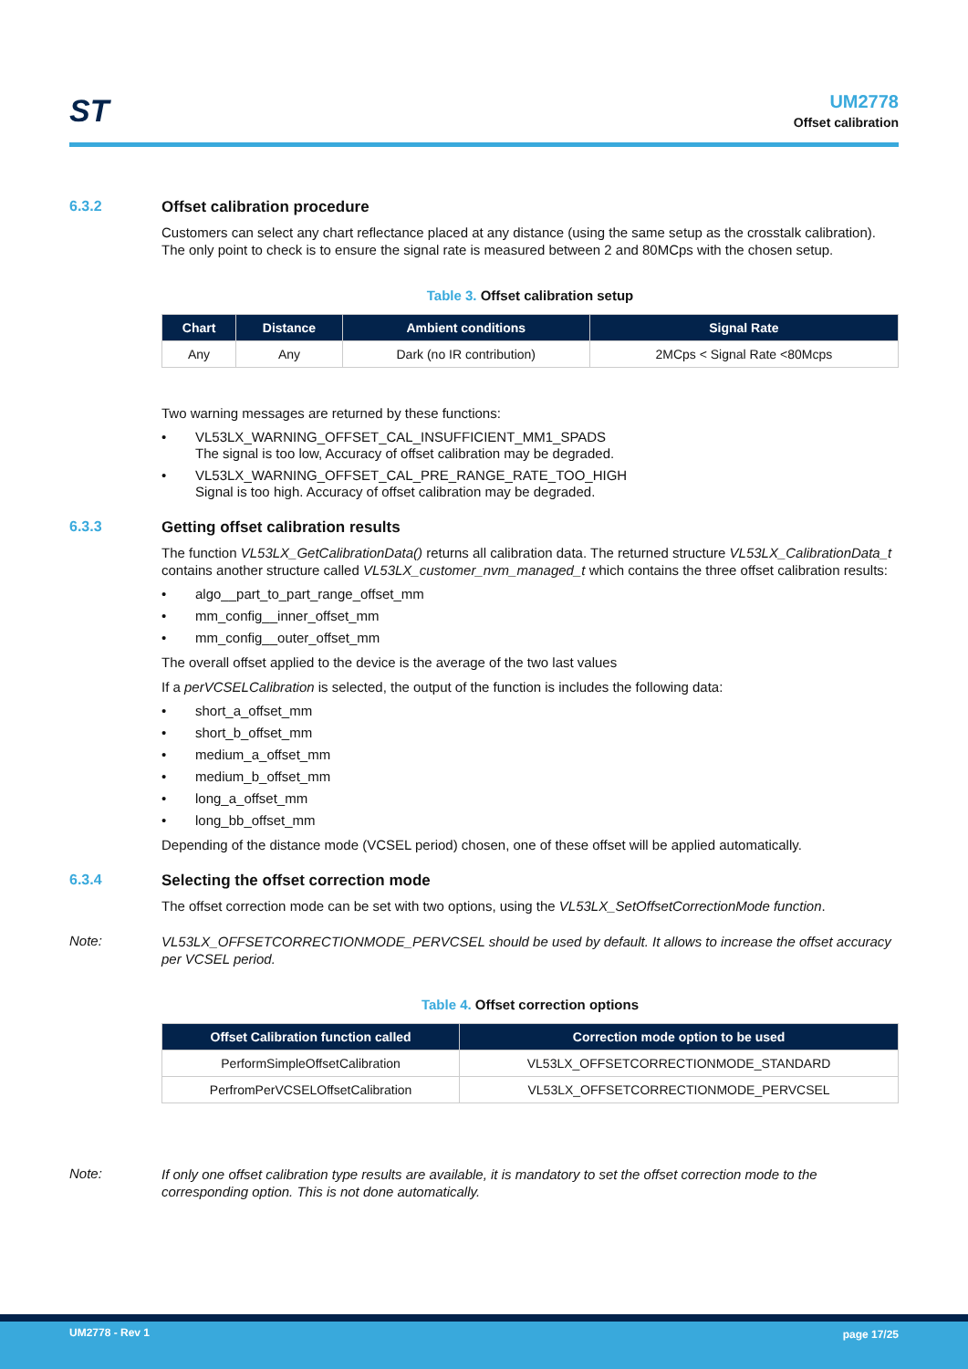ST
UM2778
Offset calibration
6.3.2 Offset calibration procedure
Customers can select any chart reflectance placed at any distance (using the same setup as the crosstalk calibration). The only point to check is to ensure the signal rate is measured between 2 and 80MCps with the chosen setup.
Table 3. Offset calibration setup
| Chart | Distance | Ambient conditions | Signal Rate |
| --- | --- | --- | --- |
| Any | Any | Dark (no IR contribution) | 2MCps < Signal Rate <80Mcps |
Two warning messages are returned by these functions:
• VL53LX_WARNING_OFFSET_CAL_INSUFFICIENT_MM1_SPADS
The signal is too low, Accuracy of offset calibration may be degraded.
• VL53LX_WARNING_OFFSET_CAL_PRE_RANGE_RATE_TOO_HIGH
Signal is too high. Accuracy of offset calibration may be degraded.
6.3.3 Getting offset calibration results
The function VL53LX_GetCalibrationData() returns all calibration data. The returned structure VL53LX_CalibrationData_t contains another structure called VL53LX_customer_nvm_managed_t which contains the three offset calibration results:
• algo__part_to_part_range_offset_mm
• mm_config__inner_offset_mm
• mm_config__outer_offset_mm
The overall offset applied to the device is the average of the two last values
If a perVCSELCalibration is selected, the output of the function is includes the following data:
• short_a_offset_mm
• short_b_offset_mm
• medium_a_offset_mm
• medium_b_offset_mm
• long_a_offset_mm
• long_bb_offset_mm
Depending of the distance mode (VCSEL period) chosen, one of these offset will be applied automatically.
6.3.4 Selecting the offset correction mode
The offset correction mode can be set with two options, using the VL53LX_SetOffsetCorrectionMode function.
Note:
VL53LX_OFFSETCORRECTIONMODE_PERVCSEL should be used by default. It allows to increase the offset accuracy per VCSEL period.
Table 4. Offset correction options
| Offset Calibration function called | Correction mode option to be used |
| --- | --- |
| PerformSimpleOffsetCalibration | VL53LX_OFFSETCORRECTIONMODE_STANDARD |
| PerfromPerVCSELOffsetCalibration | VL53LX_OFFSETCORRECTIONMODE_PERVCSEL |
Note:
If only one offset calibration type results are available, it is mandatory to set the offset correction mode to the corresponding option. This is not done automatically.
UM2778 - Rev 1 page 17/25